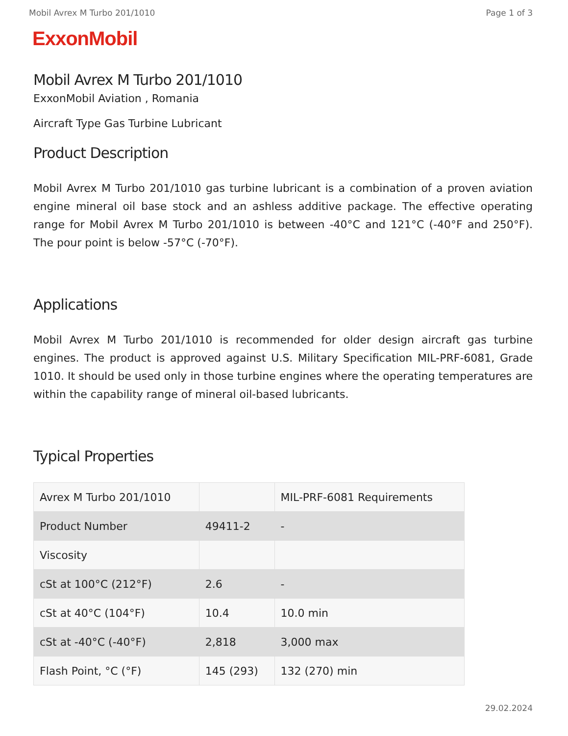Mobil Avrex M Turbo 201/1010 Page 1 of 3
ExxonMobil
Mobil Avrex M Turbo 201/1010
ExxonMobil Aviation , Romania
Aircraft Type Gas Turbine Lubricant
Product Description
Mobil Avrex M Turbo 201/1010 gas turbine lubricant is a combination of a proven aviation engine mineral oil base stock and an ashless additive package. The effective operating range for Mobil Avrex M Turbo 201/1010 is between -40°C and 121°C (-40°F and 250°F). The pour point is below -57°C (-70°F).
Applications
Mobil Avrex M Turbo 201/1010 is recommended for older design aircraft gas turbine engines. The product is approved against U.S. Military Specification MIL-PRF-6081, Grade 1010. It should be used only in those turbine engines where the operating temperatures are within the capability range of mineral oil-based lubricants.
Typical Properties
| Avrex M Turbo 201/1010 | | MIL-PRF-6081 Requirements |
| --- | --- | --- |
| Product Number | 49411-2 | - |
| Viscosity | | |
| cSt at 100°C (212°F) | 2.6 | - |
| cSt at 40°C (104°F) | 10.4 | 10.0 min |
| cSt at -40°C (-40°F) | 2,818 | 3,000 max |
| Flash Point, °C (°F) | 145 (293) | 132 (270) min |
29.02.2024